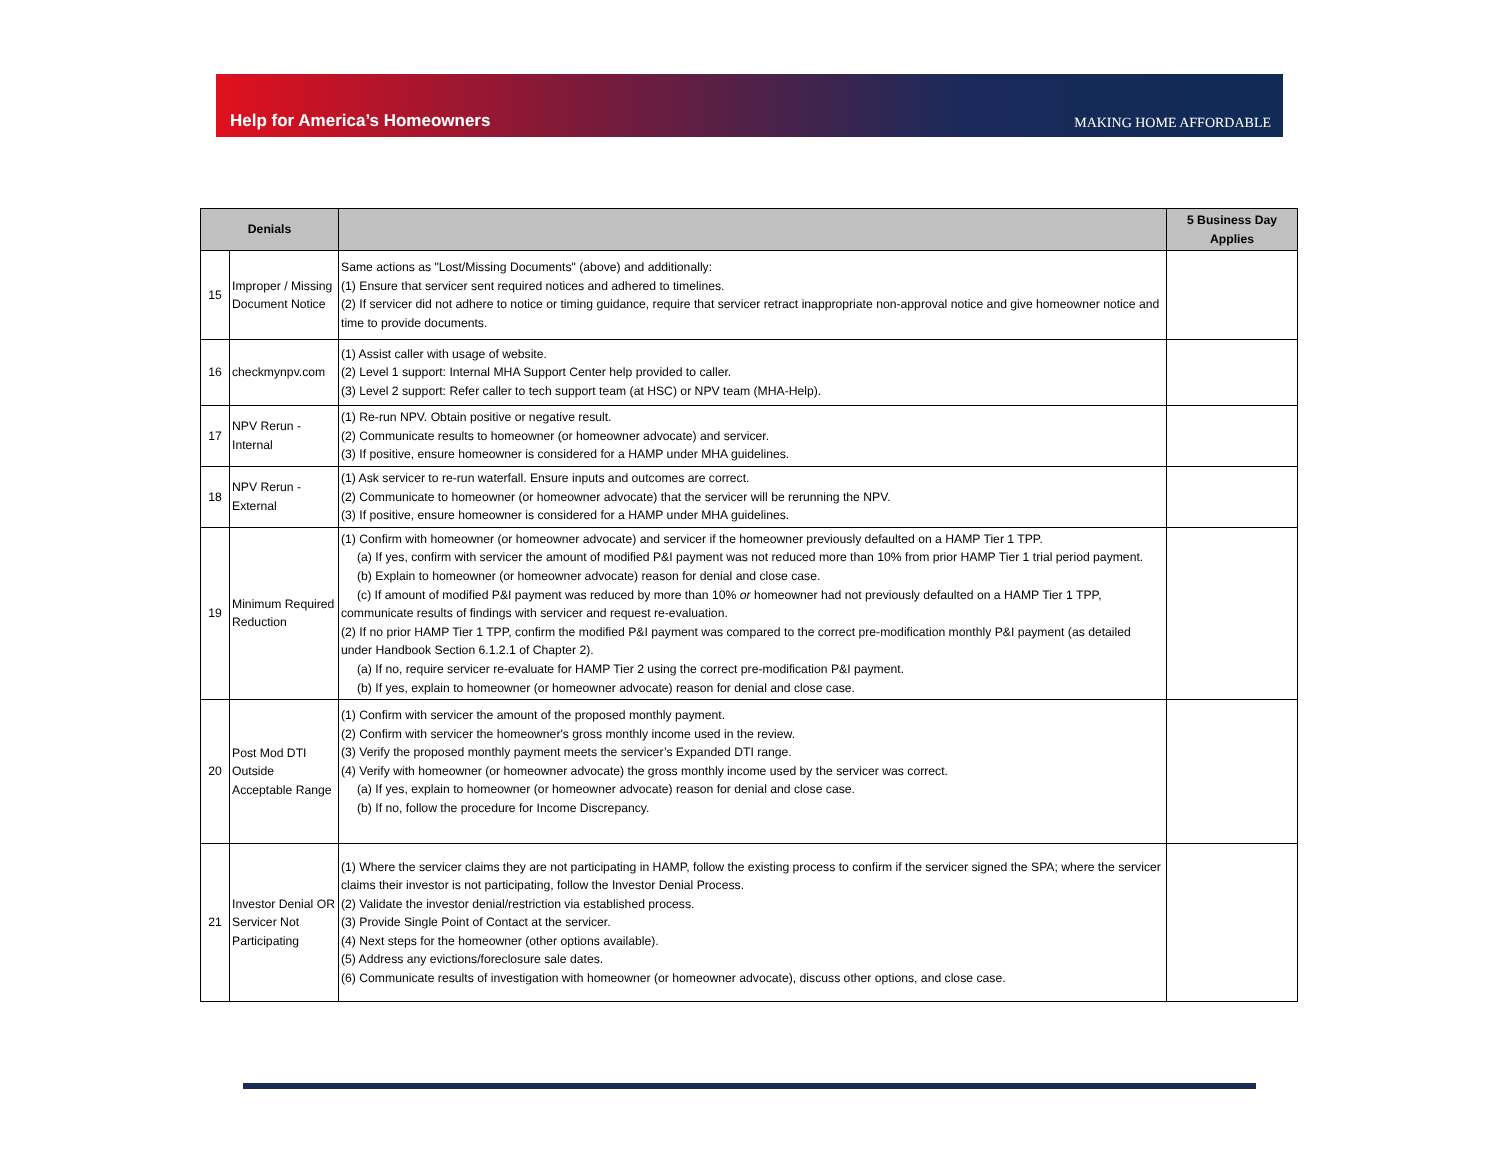Help for America’s Homeowners MAKING HOME AFFORDABLE
| Denials | | | 5 Business Day Applies |
| --- | --- | --- | --- |
| 15 | Improper / Missing Document Notice | Same actions as "Lost/Missing Documents" (above) and additionally: (1) Ensure that servicer sent required notices and adhered to timelines. (2) If servicer did not adhere to notice or timing guidance, require that servicer retract inappropriate non-approval notice and give homeowner notice and time to provide documents. | |
| 16 | checkmynpv.com | (1) Assist caller with usage of website. (2) Level 1 support: Internal MHA Support Center help provided to caller. (3) Level 2 support: Refer caller to tech support team (at HSC) or NPV team (MHA-Help). | |
| 17 | NPV Rerun - Internal | (1) Re-run NPV. Obtain positive or negative result. (2) Communicate results to homeowner (or homeowner advocate) and servicer. (3) If positive, ensure homeowner is considered for a HAMP under MHA guidelines. | |
| 18 | NPV Rerun - External | (1) Ask servicer to re-run waterfall. Ensure inputs and outcomes are correct. (2) Communicate to homeowner (or homeowner advocate) that the servicer will be rerunning the NPV. (3) If positive, ensure homeowner is considered for a HAMP under MHA guidelines. | |
| 19 | Minimum Required Reduction | (1) Confirm with homeowner (or homeowner advocate) and servicer if the homeowner previously defaulted on a HAMP Tier 1 TPP. (a) If yes, confirm with servicer the amount of modified P&I payment was not reduced more than 10% from prior HAMP Tier 1 trial period payment. (b) Explain to homeowner (or homeowner advocate) reason for denial and close case. (c) If amount of modified P&I payment was reduced by more than 10% or homeowner had not previously defaulted on a HAMP Tier 1 TPP, communicate results of findings with servicer and request re-evaluation. (2) If no prior HAMP Tier 1 TPP, confirm the modified P&I payment was compared to the correct pre-modification monthly P&I payment (as detailed under Handbook Section 6.1.2.1 of Chapter 2). (a) If no, require servicer re-evaluate for HAMP Tier 2 using the correct pre-modification P&I payment. (b) If yes, explain to homeowner (or homeowner advocate) reason for denial and close case. | |
| 20 | Post Mod DTI Outside Acceptable Range | (1) Confirm with servicer the amount of the proposed monthly payment. (2) Confirm with servicer the homeowner's gross monthly income used in the review. (3) Verify the proposed monthly payment meets the servicer’s Expanded DTI range. (4) Verify with homeowner (or homeowner advocate) the gross monthly income used by the servicer was correct. (a) If yes, explain to homeowner (or homeowner advocate) reason for denial and close case. (b) If no, follow the procedure for Income Discrepancy. | |
| 21 | Investor Denial OR Servicer Not Participating | (1) Where the servicer claims they are not participating in HAMP, follow the existing process to confirm if the servicer signed the SPA; where the servicer claims their investor is not participating, follow the Investor Denial Process. (2) Validate the investor denial/restriction via established process. (3) Provide Single Point of Contact at the servicer. (4) Next steps for the homeowner (other options available). (5) Address any evictions/foreclosure sale dates. (6) Communicate results of investigation with homeowner (or homeowner advocate), discuss other options, and close case. | |